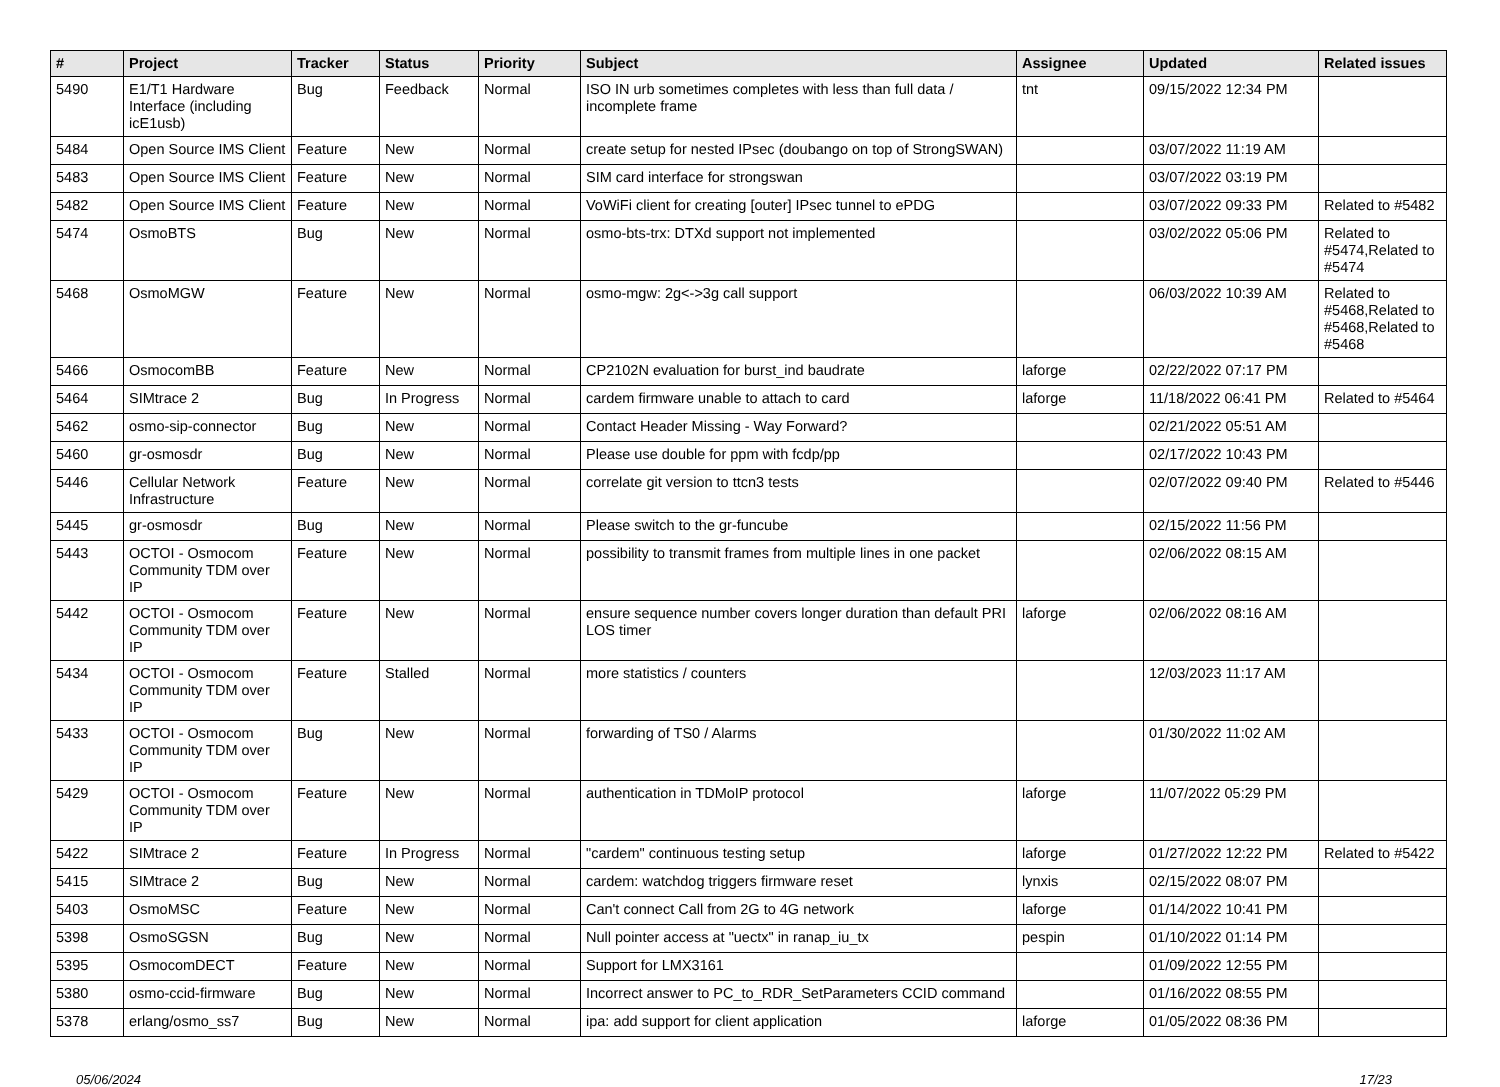| # | Project | Tracker | Status | Priority | Subject | Assignee | Updated | Related issues |
| --- | --- | --- | --- | --- | --- | --- | --- | --- |
| 5490 | E1/T1 Hardware Interface (including icE1usb) | Bug | Feedback | Normal | ISO IN urb sometimes completes with less than full data / incomplete frame | tnt | 09/15/2022 12:34 PM | |
| 5484 | Open Source IMS Client | Feature | New | Normal | create setup for nested IPsec (doubango on top of StrongSWAN) | | 03/07/2022 11:19 AM | |
| 5483 | Open Source IMS Client | Feature | New | Normal | SIM card interface for strongswan | | 03/07/2022 03:19 PM | |
| 5482 | Open Source IMS Client | Feature | New | Normal | VoWiFi client for creating [outer] IPsec tunnel to ePDG | | 03/07/2022 09:33 PM | Related to #5482 |
| 5474 | OsmoBTS | Bug | New | Normal | osmo-bts-trx: DTXd support not implemented | | 03/02/2022 05:06 PM | Related to #5474,Related to #5474 |
| 5468 | OsmoMGW | Feature | New | Normal | osmo-mgw: 2g<->3g call support | | 06/03/2022 10:39 AM | Related to #5468,Related to #5468,Related to #5468 |
| 5466 | OsmocomBB | Feature | New | Normal | CP2102N evaluation for burst_ind baudrate | laforge | 02/22/2022 07:17 PM | |
| 5464 | SIMtrace 2 | Bug | In Progress | Normal | cardem firmware unable to attach to card | laforge | 11/18/2022 06:41 PM | Related to #5464 |
| 5462 | osmo-sip-connector | Bug | New | Normal | Contact Header Missing - Way Forward? | | 02/21/2022 05:51 AM | |
| 5460 | gr-osmosdr | Bug | New | Normal | Please use double for ppm with fcdp/pp | | 02/17/2022 10:43 PM | |
| 5446 | Cellular Network Infrastructure | Feature | New | Normal | correlate git version to ttcn3 tests | | 02/07/2022 09:40 PM | Related to #5446 |
| 5445 | gr-osmosdr | Bug | New | Normal | Please switch to the gr-funcube | | 02/15/2022 11:56 PM | |
| 5443 | OCTOI - Osmocom Community TDM over IP | Feature | New | Normal | possibility to transmit frames from multiple lines in one packet | | 02/06/2022 08:15 AM | |
| 5442 | OCTOI - Osmocom Community TDM over IP | Feature | New | Normal | ensure sequence number covers longer duration than default PRI LOS timer | laforge | 02/06/2022 08:16 AM | |
| 5434 | OCTOI - Osmocom Community TDM over IP | Feature | Stalled | Normal | more statistics / counters | | 12/03/2023 11:17 AM | |
| 5433 | OCTOI - Osmocom Community TDM over IP | Bug | New | Normal | forwarding of TS0 / Alarms | | 01/30/2022 11:02 AM | |
| 5429 | OCTOI - Osmocom Community TDM over IP | Feature | New | Normal | authentication in TDMoIP protocol | laforge | 11/07/2022 05:29 PM | |
| 5422 | SIMtrace 2 | Feature | In Progress | Normal | "cardem" continuous testing setup | laforge | 01/27/2022 12:22 PM | Related to #5422 |
| 5415 | SIMtrace 2 | Bug | New | Normal | cardem: watchdog triggers firmware reset | lynxis | 02/15/2022 08:07 PM | |
| 5403 | OsmoMSC | Feature | New | Normal | Can't connect Call from 2G to 4G network | laforge | 01/14/2022 10:41 PM | |
| 5398 | OsmoSGSN | Bug | New | Normal | Null pointer access at "uectx" in ranap_iu_tx | pespin | 01/10/2022 01:14 PM | |
| 5395 | OsmocomDECT | Feature | New | Normal | Support for LMX3161 | | 01/09/2022 12:55 PM | |
| 5380 | osmo-ccid-firmware | Bug | New | Normal | Incorrect answer to PC_to_RDR_SetParameters CCID command | | 01/16/2022 08:55 PM | |
| 5378 | erlang/osmo_ss7 | Bug | New | Normal | ipa: add support for client application | laforge | 01/05/2022 08:36 PM | |
05/06/2024 17/23